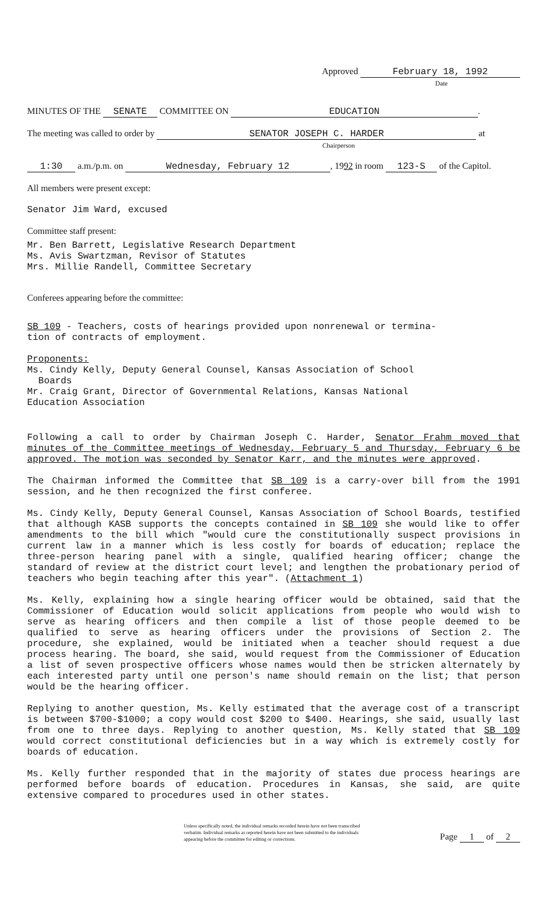Approved February 18, 1992
Date
MINUTES OF THE SENATE COMMITTEE ON EDUCATION.
The meeting was called to order by SENATOR JOSEPH C. HARDER at
Chairperson
1:30 a.m./p.m. on Wednesday, February 12, 1992 in room 123-S of the Capitol.
All members were present except:
Senator Jim Ward, excused
Committee staff present:
Mr. Ben Barrett, Legislative Research Department
Ms. Avis Swartzman, Revisor of Statutes
Mrs. Millie Randell, Committee Secretary
Conferees appearing before the committee:
SB 109 - Teachers, costs of hearings provided upon nonrenewal or termina-
tion of contracts of employment.
Proponents:
Ms. Cindy Kelly, Deputy General Counsel, Kansas Association of School
Boards
Mr. Craig Grant, Director of Governmental Relations, Kansas National
Education Association
Following a call to order by Chairman Joseph C. Harder, Senator Frahm moved that minutes of the Committee meetings of Wednesday, February 5 and Thursday, February 6 be approved. The motion was seconded by Senator Karr, and the minutes were approved.
The Chairman informed the Committee that SB 109 is a carry-over bill from the 1991 session, and he then recognized the first conferee.
Ms. Cindy Kelly, Deputy General Counsel, Kansas Association of School Boards, testified that although KASB supports the concepts contained in SB 109 she would like to offer amendments to the bill which "would cure the constitutionally suspect provisions in current law in a manner which is less costly for boards of education; replace the three-person hearing panel with a single, qualified hearing officer; change the standard of review at the district court level; and lengthen the probationary period of teachers who begin teaching after this year". (Attachment 1)
Ms. Kelly, explaining how a single hearing officer would be obtained, said that the Commissioner of Education would solicit applications from people who would wish to serve as hearing officers and then compile a list of those people deemed to be qualified to serve as hearing officers under the provisions of Section 2. The procedure, she explained, would be initiated when a teacher should request a due process hearing. The board, she said, would request from the Commissioner of Education a list of seven prospective officers whose names would then be stricken alternately by each interested party until one person's name should remain on the list; that person would be the hearing officer.
Replying to another question, Ms. Kelly estimated that the average cost of a transcript is between $700-$1000; a copy would cost $200 to $400. Hearings, she said, usually last from one to three days. Replying to another question, Ms. Kelly stated that SB 109 would correct constitutional deficiencies but in a way which is extremely costly for boards of education.
Ms. Kelly further responded that in the majority of states due process hearings are performed before boards of education. Procedures in Kansas, she said, are quite extensive compared to procedures used in other states.
Unless specifically noted, the individual remarks recorded herein have not been transcribed verbatim. Individual remarks as reported herein have not been submitted to the individuals appearing before the committee for editing or corrections.
Page 1 of 2